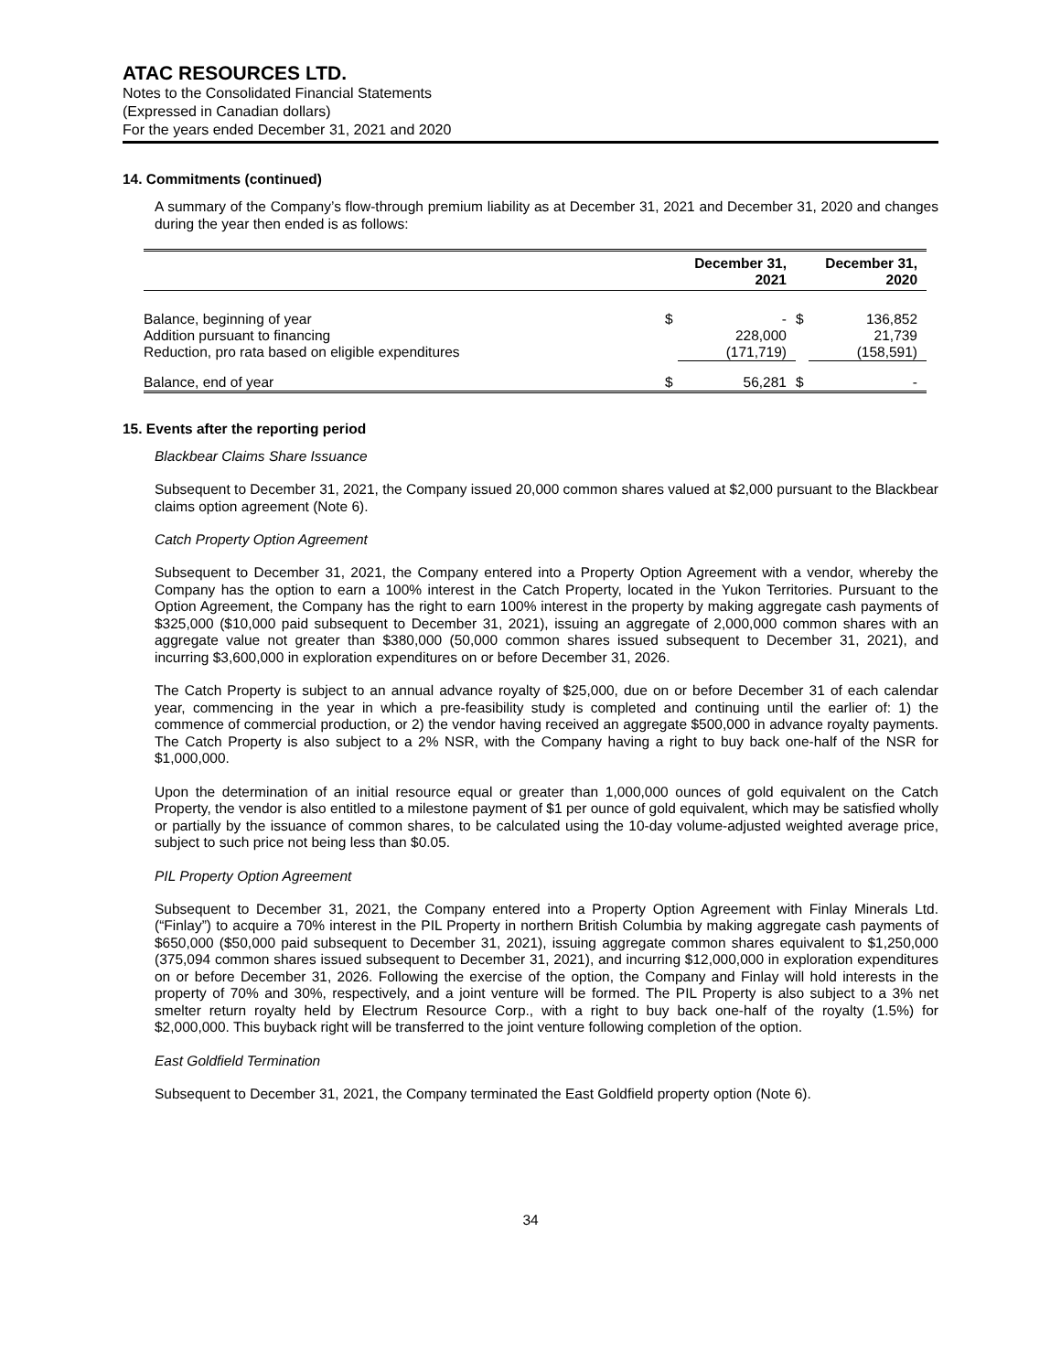ATAC RESOURCES LTD.
Notes to the Consolidated Financial Statements
(Expressed in Canadian dollars)
For the years ended December 31, 2021 and 2020
14. Commitments (continued)
A summary of the Company’s flow-through premium liability as at December 31, 2021 and December 31, 2020 and changes during the year then ended is as follows:
| | December 31, 2021 | | December 31, 2020 | |
| --- | --- | --- | --- | --- |
| Balance, beginning of year | $ | - | $ | 136,852 |
| Addition pursuant to financing | | 228,000 | | 21,739 |
| Reduction, pro rata based on eligible expenditures | | (171,719) | | (158,591) |
| Balance, end of year | $ | 56,281 | $ | - |
15. Events after the reporting period
Blackbear Claims Share Issuance
Subsequent to December 31, 2021, the Company issued 20,000 common shares valued at $2,000 pursuant to the Blackbear claims option agreement (Note 6).
Catch Property Option Agreement
Subsequent to December 31, 2021, the Company entered into a Property Option Agreement with a vendor, whereby the Company has the option to earn a 100% interest in the Catch Property, located in the Yukon Territories. Pursuant to the Option Agreement, the Company has the right to earn 100% interest in the property by making aggregate cash payments of $325,000 ($10,000 paid subsequent to December 31, 2021), issuing an aggregate of 2,000,000 common shares with an aggregate value not greater than $380,000 (50,000 common shares issued subsequent to December 31, 2021), and incurring $3,600,000 in exploration expenditures on or before December 31, 2026.
The Catch Property is subject to an annual advance royalty of $25,000, due on or before December 31 of each calendar year, commencing in the year in which a pre-feasibility study is completed and continuing until the earlier of: 1) the commence of commercial production, or 2) the vendor having received an aggregate $500,000 in advance royalty payments. The Catch Property is also subject to a 2% NSR, with the Company having a right to buy back one-half of the NSR for $1,000,000.
Upon the determination of an initial resource equal or greater than 1,000,000 ounces of gold equivalent on the Catch Property, the vendor is also entitled to a milestone payment of $1 per ounce of gold equivalent, which may be satisfied wholly or partially by the issuance of common shares, to be calculated using the 10-day volume-adjusted weighted average price, subject to such price not being less than $0.05.
PIL Property Option Agreement
Subsequent to December 31, 2021, the Company entered into a Property Option Agreement with Finlay Minerals Ltd. (“Finlay”) to acquire a 70% interest in the PIL Property in northern British Columbia by making aggregate cash payments of $650,000 ($50,000 paid subsequent to December 31, 2021), issuing aggregate common shares equivalent to $1,250,000 (375,094 common shares issued subsequent to December 31, 2021), and incurring $12,000,000 in exploration expenditures on or before December 31, 2026. Following the exercise of the option, the Company and Finlay will hold interests in the property of 70% and 30%, respectively, and a joint venture will be formed. The PIL Property is also subject to a 3% net smelter return royalty held by Electrum Resource Corp., with a right to buy back one-half of the royalty (1.5%) for $2,000,000. This buyback right will be transferred to the joint venture following completion of the option.
East Goldfield Termination
Subsequent to December 31, 2021, the Company terminated the East Goldfield property option (Note 6).
34